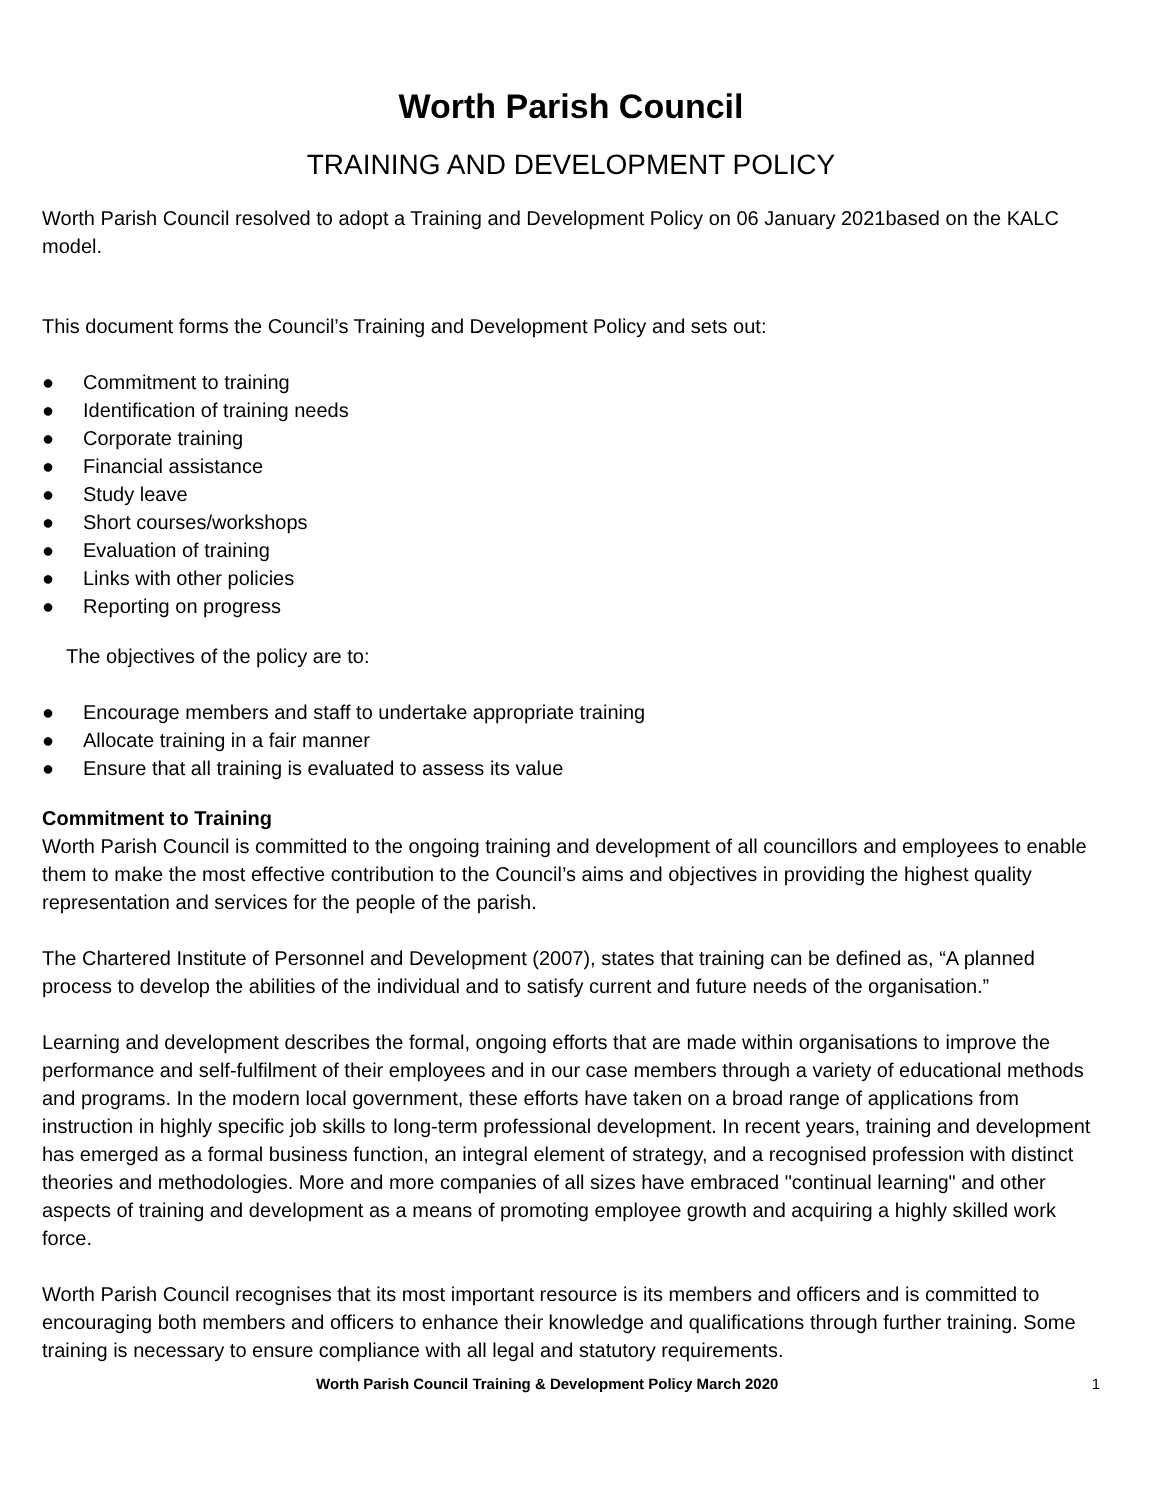Worth Parish Council
TRAINING AND DEVELOPMENT POLICY
Worth Parish Council resolved to adopt a Training and Development Policy on 06 January 2021based on the KALC model.
This document forms the Council’s Training and Development Policy and sets out:
● Commitment to training
● Identification of training needs
● Corporate training
● Financial assistance
● Study leave
● Short courses/workshops
● Evaluation of training
● Links with other policies
● Reporting on progress
The objectives of the policy are to:
● Encourage members and staff to undertake appropriate training
● Allocate training in a fair manner
● Ensure that all training is evaluated to assess its value
Commitment to Training
Worth Parish Council is committed to the ongoing training and development of all councillors and employees to enable them to make the most effective contribution to the Council’s aims and objectives in providing the highest quality representation and services for the people of the parish.
The Chartered Institute of Personnel and Development (2007), states that training can be defined as, “A planned process to develop the abilities of the individual and to satisfy current and future needs of the organisation.”
Learning and development describes the formal, ongoing efforts that are made within organisations to improve the performance and self-fulfilment of their employees and in our case members through a variety of educational methods and programs. In the modern local government, these efforts have taken on a broad range of applications from instruction in highly specific job skills to long-term professional development. In recent years, training and development has emerged as a formal business function, an integral element of strategy, and a recognised profession with distinct theories and methodologies. More and more companies of all sizes have embraced "continual learning" and other aspects of training and development as a means of promoting employee growth and acquiring a highly skilled work force.
Worth Parish Council recognises that its most important resource is its members and officers and is committed to encouraging both members and officers to enhance their knowledge and qualifications through further training. Some training is necessary to ensure compliance with all legal and statutory requirements.
Worth Parish Council Training & Development Policy March 2020 1